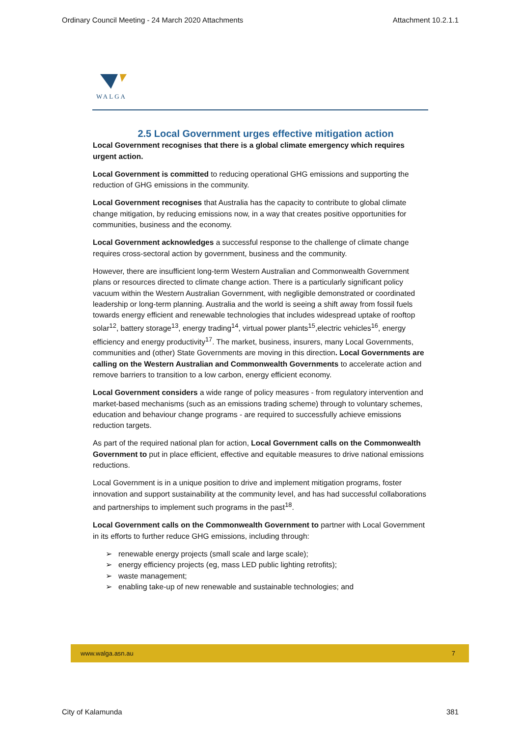Ordinary Council Meeting - 24 March 2020 Attachments Attachment 10.2.1.1
WALGA
2.5 Local Government urges effective mitigation action
Local Government recognises that there is a global climate emergency which requires urgent action.
Local Government is committed to reducing operational GHG emissions and supporting the reduction of GHG emissions in the community.
Local Government recognises that Australia has the capacity to contribute to global climate change mitigation, by reducing emissions now, in a way that creates positive opportunities for communities, business and the economy.
Local Government acknowledges a successful response to the challenge of climate change requires cross-sectoral action by government, business and the community.
However, there are insufficient long-term Western Australian and Commonwealth Government plans or resources directed to climate change action. There is a particularly significant policy vacuum within the Western Australian Government, with negligible demonstrated or coordinated leadership or long-term planning. Australia and the world is seeing a shift away from fossil fuels towards energy efficient and renewable technologies that includes widespread uptake of rooftop solar<sup>12</sup>, battery storage<sup>13</sup>, energy trading<sup>14</sup>, virtual power plants<sup>15</sup>,electric vehicles<sup>16</sup>, energy efficiency and energy productivity<sup>17</sup>. The market, business, insurers, many Local Governments, communities and (other) State Governments are moving in this direction. Local Governments are calling on the Western Australian and Commonwealth Governments to accelerate action and remove barriers to transition to a low carbon, energy efficient economy.
Local Government considers a wide range of policy measures - from regulatory intervention and market-based mechanisms (such as an emissions trading scheme) through to voluntary schemes, education and behaviour change programs - are required to successfully achieve emissions reduction targets.
As part of the required national plan for action, Local Government calls on the Commonwealth Government to put in place efficient, effective and equitable measures to drive national emissions reductions.
Local Government is in a unique position to drive and implement mitigation programs, foster innovation and support sustainability at the community level, and has had successful collaborations and partnerships to implement such programs in the past<sup>18</sup>.
Local Government calls on the Commonwealth Government to partner with Local Government in its efforts to further reduce GHG emissions, including through:
➢ renewable energy projects (small scale and large scale);
➢ energy efficiency projects (eg, mass LED public lighting retrofits);
➢ waste management;
➢ enabling take-up of new renewable and sustainable technologies; and
www.walga.asn.au 7
City of Kalamunda 381